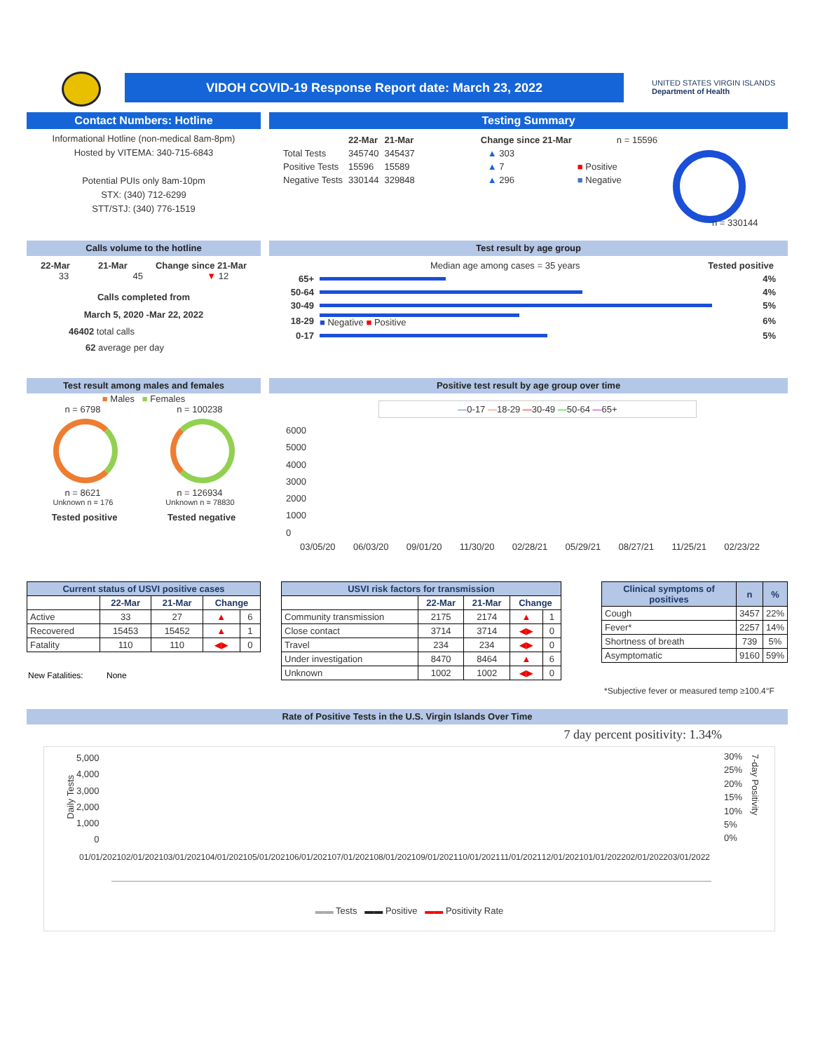VIDOH COVID-19 Response Report date: March 23, 2022
UNITED STATES VIRGIN ISLANDS
Department of Health
Contact Numbers: Hotline
Informational Hotline (non-medical 8am-8pm)
Hosted by VITEMA: 340-715-6843
Potential PUIs only 8am-10pm
STX: (340) 712-6299
STT/STJ: (340) 776-1519
Testing Summary
| | 22-Mar | 21-Mar | Change since 21-Mar | n = 15596 |
| Total Tests | 345740 | 345437 | ▲ 303 | |
| Positive Tests | 15596 | 15589 | ▲ 7 | ■ Positive |
| Negative Tests | 330144 | 329848 | ▲ 296 | ■ Negative |
n = 330144
Calls volume to the hotline
22-Mar 21-Mar Change since 21-Mar
33 45 ▼ 12
Calls completed from
March 5, 2020 -Mar 22, 2022
46402 total calls
62 average per day
Test result by age group
Median age among cases = 35 years Tested positive
| 65+ | | 4% |
| 50-64 | | 4% |
| 30-49 | | 5% |
| 18-29 | ■ Negative ■ Positive | 6% |
| 0-17 | | 5% |
Test result among males and females
■ Males ■ Females
n = 6798 n = 100238
n = 8621 n = 126934
Unknown n = 176 Unknown n = 78830
Tested positive Tested negative
Positive test result by age group over time
—0-17 —18-29 —30-49 —50-64 —65+
6000
5000
4000
3000
2000
1000
0
03/05/20 06/03/20 09/01/20 11/30/20 02/28/21 05/29/21 08/27/21 11/25/21 02/23/22
| Current status of USVI positive cases | | | | |
| --- | --- | --- | --- | --- |
| | 22-Mar | 21-Mar | Change | |
| Active | 33 | 27 | ▲ | 6 |
| Recovered | 15453 | 15452 | ▲ | 1 |
| Fatality | 110 | 110 | ◀▶ | 0 |
New Fatalities: None
| USVI risk factors for transmission | | | | |
| --- | --- | --- | --- | --- |
| | 22-Mar | 21-Mar | Change | |
| Community transmission | 2175 | 2174 | ▲ | 1 |
| Close contact | 3714 | 3714 | ◀▶ | 0 |
| Travel | 234 | 234 | ◀▶ | 0 |
| Under investigation | 8470 | 8464 | ▲ | 6 |
| Unknown | 1002 | 1002 | ◀▶ | 0 |
| Clinical symptoms of positives | n | % |
| --- | --- | --- |
| Cough | 3457 | 22% |
| Fever* | 2257 | 14% |
| Shortness of breath | 739 | 5% |
| Asymptomatic | 9160 | 59% |
*Subjective fever or measured temp ≥100.4°F
Rate of Positive Tests in the U.S. Virgin Islands Over Time
7 day percent positivity: 1.34%
Daily Tests
5,000
4,000
3,000
2,000
1,000
0
30%
25%
20%
15%
10%
5%
0%
7-day Positivity
01/01/2021 02/01/2021 03/01/2021 04/01/2021 05/01/2021 06/01/2021 07/01/2021 08/01/2021 09/01/2021 10/01/2021 11/01/2021 12/01/2021 01/01/2022 02/01/2022 03/01/2022
▬▬ Tests ▬▬ Positive ▬▬ Positivity Rate